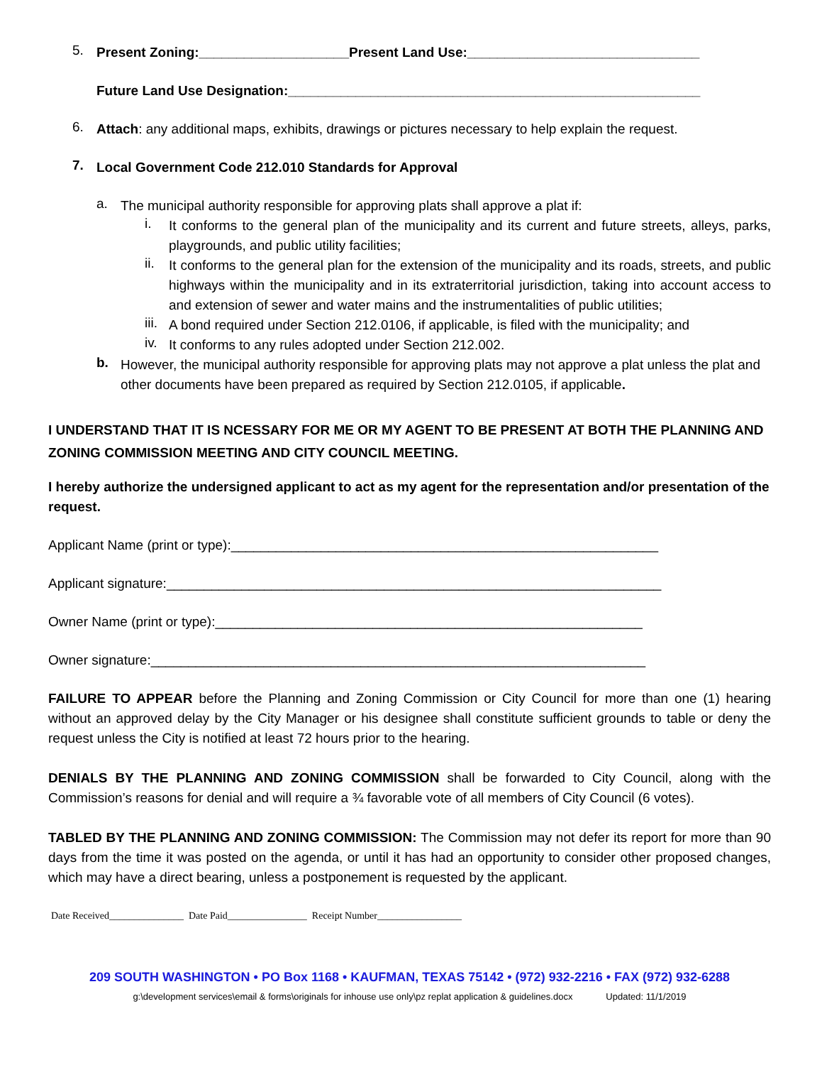5.
Present Zoning:____________________Present Land Use:_______________________________
Future Land Use Designation:_______________________________________________________
6.
Attach: any additional maps, exhibits, drawings or pictures necessary to help explain the request.
7.
Local Government Code 212.010 Standards for Approval
a.
The municipal authority responsible for approving plats shall approve a plat if:
i.
It conforms to the general plan of the municipality and its current and future streets, alleys, parks, playgrounds, and public utility facilities;
ii.
It conforms to the general plan for the extension of the municipality and its roads, streets, and public highways within the municipality and in its extraterritorial jurisdiction, taking into account access to and extension of sewer and water mains and the instrumentalities of public utilities;
iii.
A bond required under Section 212.0106, if applicable, is filed with the municipality; and
iv.
It conforms to any rules adopted under Section 212.002.
b.
However, the municipal authority responsible for approving plats may not approve a plat unless the plat and other documents have been prepared as required by Section 212.0105, if applicable.
I UNDERSTAND THAT IT IS NCESSARY FOR ME OR MY AGENT TO BE PRESENT AT BOTH THE PLANNING AND ZONING COMMISSION MEETING AND CITY COUNCIL MEETING.
I hereby authorize the undersigned applicant to act as my agent for the representation and/or presentation of the request.
Applicant Name (print or type):_________________________________________________________
Applicant signature:__________________________________________________________________
Owner Name (print or type):_________________________________________________________
Owner signature:__________________________________________________________________
FAILURE TO APPEAR before the Planning and Zoning Commission or City Council for more than one (1) hearing without an approved delay by the City Manager or his designee shall constitute sufficient grounds to table or deny the request unless the City is notified at least 72 hours prior to the hearing.
DENIALS BY THE PLANNING AND ZONING COMMISSION shall be forwarded to City Council, along with the Commission’s reasons for denial and will require a ¾ favorable vote of all members of City Council (6 votes).
TABLED BY THE PLANNING AND ZONING COMMISSION: The Commission may not defer its report for more than 90 days from the time it was posted on the agenda, or until it has had an opportunity to consider other proposed changes, which may have a direct bearing, unless a postponement is requested by the applicant.
Date Received_______________ Date Paid________________ Receipt Number_________________
209 SOUTH WASHINGTON • PO Box 1168 • KAUFMAN, TEXAS 75142 • (972) 932-2216 • FAX (972) 932-6288
g:\development services\email & forms\originals for inhouse use only\pz replat application & guidelines.docx Updated: 11/1/2019